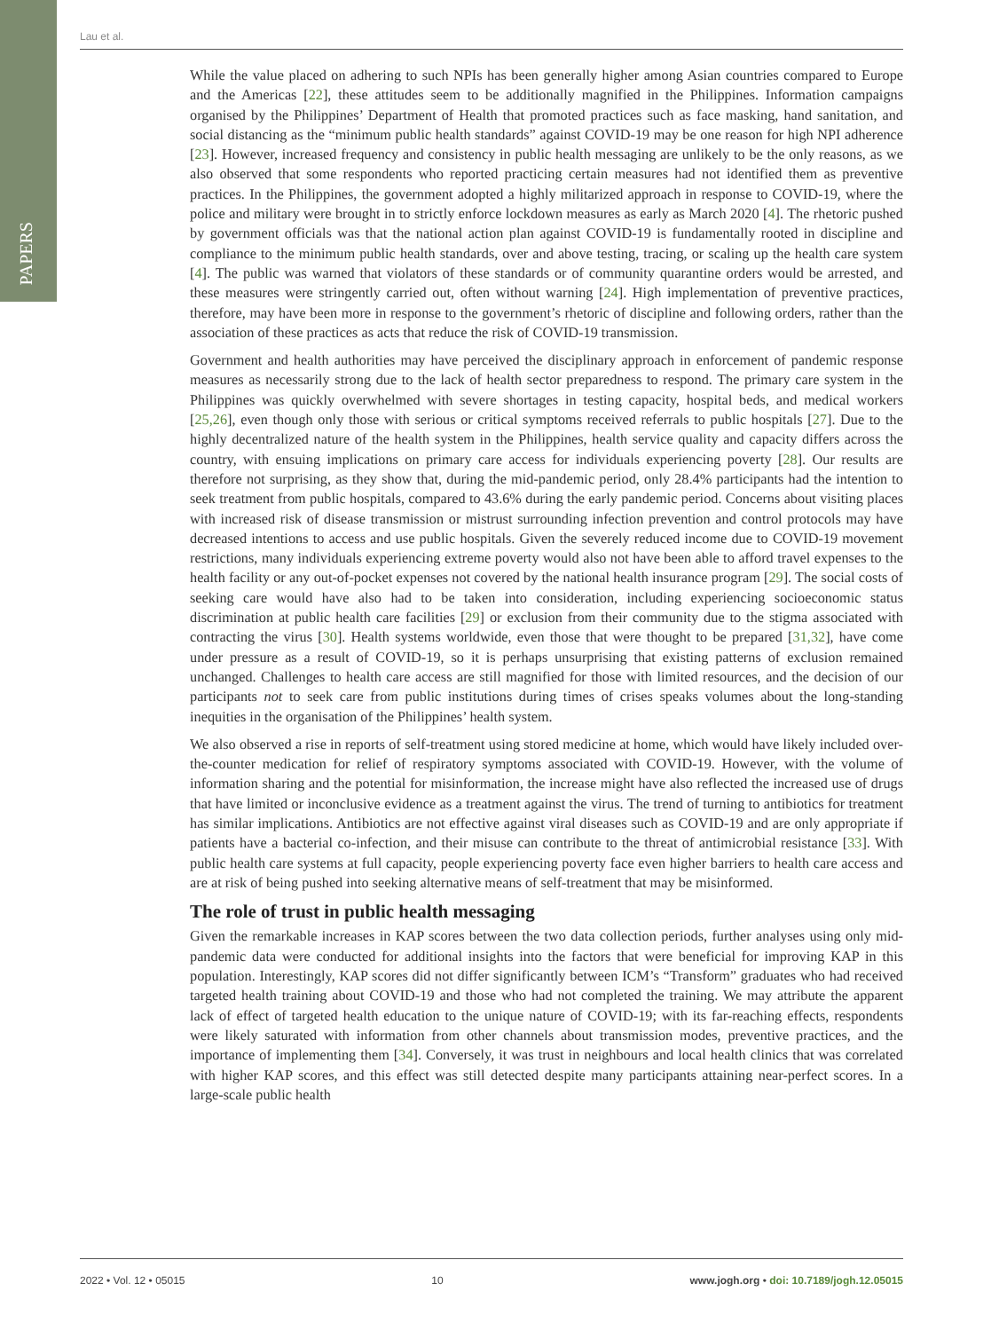PAPERS
Lau et al.
While the value placed on adhering to such NPIs has been generally higher among Asian countries compared to Europe and the Americas [22], these attitudes seem to be additionally magnified in the Philippines. Information campaigns organised by the Philippines’ Department of Health that promoted practices such as face masking, hand sanitation, and social distancing as the “minimum public health standards” against COVID-19 may be one reason for high NPI adherence [23]. However, increased frequency and consistency in public health messaging are unlikely to be the only reasons, as we also observed that some respondents who reported practicing certain measures had not identified them as preventive practices. In the Philippines, the government adopted a highly militarized approach in response to COVID-19, where the police and military were brought in to strictly enforce lockdown measures as early as March 2020 [4]. The rhetoric pushed by government officials was that the national action plan against COVID-19 is fundamentally rooted in discipline and compliance to the minimum public health standards, over and above testing, tracing, or scaling up the health care system [4]. The public was warned that violators of these standards or of community quarantine orders would be arrested, and these measures were stringently carried out, often without warning [24]. High implementation of preventive practices, therefore, may have been more in response to the government’s rhetoric of discipline and following orders, rather than the association of these practices as acts that reduce the risk of COVID-19 transmission.
Government and health authorities may have perceived the disciplinary approach in enforcement of pandemic response measures as necessarily strong due to the lack of health sector preparedness to respond. The primary care system in the Philippines was quickly overwhelmed with severe shortages in testing capacity, hospital beds, and medical workers [25,26], even though only those with serious or critical symptoms received referrals to public hospitals [27]. Due to the highly decentralized nature of the health system in the Philippines, health service quality and capacity differs across the country, with ensuing implications on primary care access for individuals experiencing poverty [28]. Our results are therefore not surprising, as they show that, during the mid-pandemic period, only 28.4% participants had the intention to seek treatment from public hospitals, compared to 43.6% during the early pandemic period. Concerns about visiting places with increased risk of disease transmission or mistrust surrounding infection prevention and control protocols may have decreased intentions to access and use public hospitals. Given the severely reduced income due to COVID-19 movement restrictions, many individuals experiencing extreme poverty would also not have been able to afford travel expenses to the health facility or any out-of-pocket expenses not covered by the national health insurance program [29]. The social costs of seeking care would have also had to be taken into consideration, including experiencing socioeconomic status discrimination at public health care facilities [29] or exclusion from their community due to the stigma associated with contracting the virus [30]. Health systems worldwide, even those that were thought to be prepared [31,32], have come under pressure as a result of COVID-19, so it is perhaps unsurprising that existing patterns of exclusion remained unchanged. Challenges to health care access are still magnified for those with limited resources, and the decision of our participants not to seek care from public institutions during times of crises speaks volumes about the long-standing inequities in the organisation of the Philippines’ health system.
We also observed a rise in reports of self-treatment using stored medicine at home, which would have likely included over-the-counter medication for relief of respiratory symptoms associated with COVID-19. However, with the volume of information sharing and the potential for misinformation, the increase might have also reflected the increased use of drugs that have limited or inconclusive evidence as a treatment against the virus. The trend of turning to antibiotics for treatment has similar implications. Antibiotics are not effective against viral diseases such as COVID-19 and are only appropriate if patients have a bacterial co-infection, and their misuse can contribute to the threat of antimicrobial resistance [33]. With public health care systems at full capacity, people experiencing poverty face even higher barriers to health care access and are at risk of being pushed into seeking alternative means of self-treatment that may be misinformed.
The role of trust in public health messaging
Given the remarkable increases in KAP scores between the two data collection periods, further analyses using only mid-pandemic data were conducted for additional insights into the factors that were beneficial for improving KAP in this population. Interestingly, KAP scores did not differ significantly between ICM’s “Transform” graduates who had received targeted health training about COVID-19 and those who had not completed the training. We may attribute the apparent lack of effect of targeted health education to the unique nature of COVID-19; with its far-reaching effects, respondents were likely saturated with information from other channels about transmission modes, preventive practices, and the importance of implementing them [34]. Conversely, it was trust in neighbours and local health clinics that was correlated with higher KAP scores, and this effect was still detected despite many participants attaining near-perfect scores. In a large-scale public health
2022 • Vol. 12 • 05015 10 www.jogh.org • doi: 10.7189/jogh.12.05015